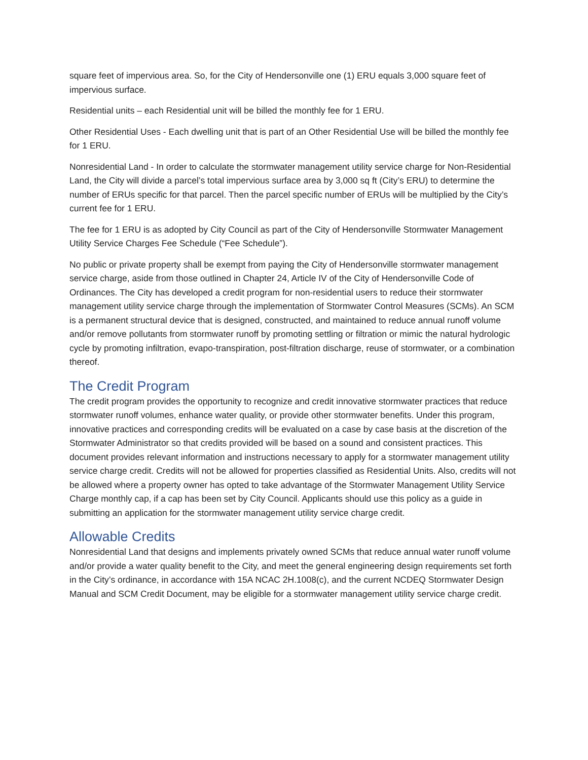square feet of impervious area. So, for the City of Hendersonville one (1) ERU equals 3,000 square feet of impervious surface.
Residential units – each Residential unit will be billed the monthly fee for 1 ERU.
Other Residential Uses - Each dwelling unit that is part of an Other Residential Use will be billed the monthly fee for 1 ERU.
Nonresidential Land - In order to calculate the stormwater management utility service charge for Non-Residential Land, the City will divide a parcel’s total impervious surface area by 3,000 sq ft (City’s ERU) to determine the number of ERUs specific for that parcel. Then the parcel specific number of ERUs will be multiplied by the City’s current fee for 1 ERU.
The fee for 1 ERU is as adopted by City Council as part of the City of Hendersonville Stormwater Management Utility Service Charges Fee Schedule (“Fee Schedule”).
No public or private property shall be exempt from paying the City of Hendersonville stormwater management service charge, aside from those outlined in Chapter 24, Article IV of the City of Hendersonville Code of Ordinances. The City has developed a credit program for non-residential users to reduce their stormwater management utility service charge through the implementation of Stormwater Control Measures (SCMs). An SCM is a permanent structural device that is designed, constructed, and maintained to reduce annual runoff volume and/or remove pollutants from stormwater runoff by promoting settling or filtration or mimic the natural hydrologic cycle by promoting infiltration, evapo-transpiration, post-filtration discharge, reuse of stormwater, or a combination thereof.
The Credit Program
The credit program provides the opportunity to recognize and credit innovative stormwater practices that reduce stormwater runoff volumes, enhance water quality, or provide other stormwater benefits. Under this program, innovative practices and corresponding credits will be evaluated on a case by case basis at the discretion of the Stormwater Administrator so that credits provided will be based on a sound and consistent practices. This document provides relevant information and instructions necessary to apply for a stormwater management utility service charge credit. Credits will not be allowed for properties classified as Residential Units. Also, credits will not be allowed where a property owner has opted to take advantage of the Stormwater Management Utility Service Charge monthly cap, if a cap has been set by City Council. Applicants should use this policy as a guide in submitting an application for the stormwater management utility service charge credit.
Allowable Credits
Nonresidential Land that designs and implements privately owned SCMs that reduce annual water runoff volume and/or provide a water quality benefit to the City, and meet the general engineering design requirements set forth in the City’s ordinance, in accordance with 15A NCAC 2H.1008(c), and the current NCDEQ Stormwater Design Manual and SCM Credit Document, may be eligible for a stormwater management utility service charge credit.